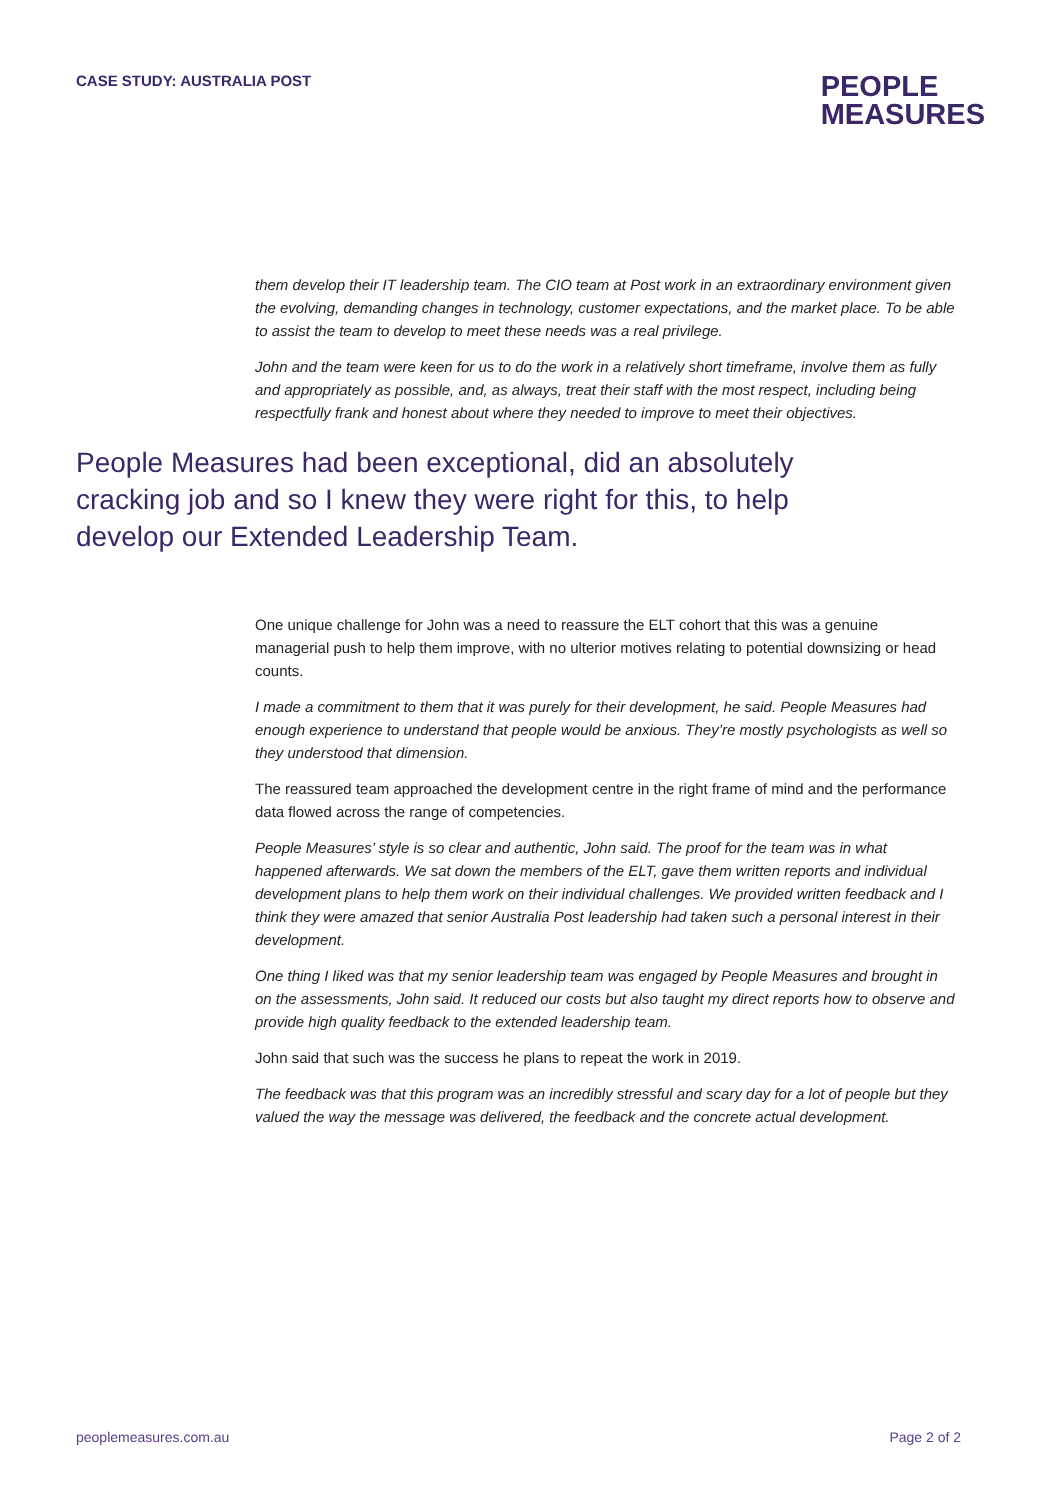CASE STUDY: AUSTRALIA POST
PEOPLE
MEASURES
them develop their IT leadership team. The CIO team at Post work in an extraordinary environment given the evolving, demanding changes in technology, customer expectations, and the market place. To be able to assist the team to develop to meet these needs was a real privilege.
John and the team were keen for us to do the work in a relatively short timeframe, involve them as fully and appropriately as possible, and, as always, treat their staff with the most respect, including being respectfully frank and honest about where they needed to improve to meet their objectives.
People Measures had been exceptional, did an absolutely cracking job and so I knew they were right for this, to help develop our Extended Leadership Team.
One unique challenge for John was a need to reassure the ELT cohort that this was a genuine managerial push to help them improve, with no ulterior motives relating to potential downsizing or head counts.
I made a commitment to them that it was purely for their development, he said. People Measures had enough experience to understand that people would be anxious. They’re mostly psychologists as well so they understood that dimension.
The reassured team approached the development centre in the right frame of mind and the performance data flowed across the range of competencies.
People Measures’ style is so clear and authentic, John said. The proof for the team was in what happened afterwards. We sat down the members of the ELT, gave them written reports and individual development plans to help them work on their individual challenges. We provided written feedback and I think they were amazed that senior Australia Post leadership had taken such a personal interest in their development.
One thing I liked was that my senior leadership team was engaged by People Measures and brought in on the assessments, John said. It reduced our costs but also taught my direct reports how to observe and provide high quality feedback to the extended leadership team.
John said that such was the success he plans to repeat the work in 2019.
The feedback was that this program was an incredibly stressful and scary day for a lot of people but they valued the way the message was delivered, the feedback and the concrete actual development.
peoplemeasures.com.au Page 2 of 2